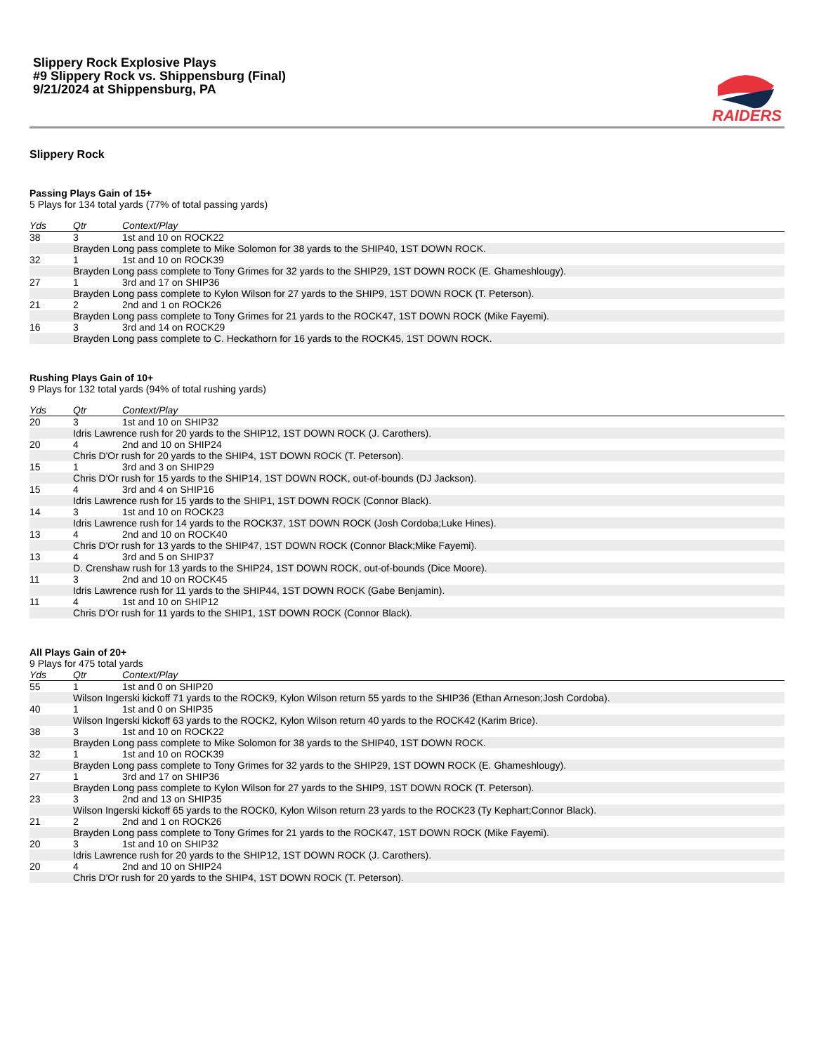Slippery Rock Explosive Plays
#9 Slippery Rock vs. Shippensburg (Final)
9/21/2024 at Shippensburg, PA
RAIDERS
Slippery Rock
Passing Plays Gain of 15+
5 Plays for 134 total yards (77% of total passing yards)
| Yds | Qtr | Context/Play |
| --- | --- | --- |
| 38 | 3 | 1st and 10 on ROCK22 |
| | Brayden Long pass complete to Mike Solomon for 38 yards to the SHIP40, 1ST DOWN ROCK. | |
| 32 | 1 | 1st and 10 on ROCK39 |
| | Brayden Long pass complete to Tony Grimes for 32 yards to the SHIP29, 1ST DOWN ROCK (E. Ghameshlougy). | |
| 27 | 1 | 3rd and 17 on SHIP36 |
| | Brayden Long pass complete to Kylon Wilson for 27 yards to the SHIP9, 1ST DOWN ROCK (T. Peterson). | |
| 21 | 2 | 2nd and 1 on ROCK26 |
| | Brayden Long pass complete to Tony Grimes for 21 yards to the ROCK47, 1ST DOWN ROCK (Mike Fayemi). | |
| 16 | 3 | 3rd and 14 on ROCK29 |
| | Brayden Long pass complete to C. Heckathorn for 16 yards to the ROCK45, 1ST DOWN ROCK. | |
Rushing Plays Gain of 10+
9 Plays for 132 total yards (94% of total rushing yards)
| Yds | Qtr | Context/Play |
| --- | --- | --- |
| 20 | 3 | 1st and 10 on SHIP32 |
| | Idris Lawrence rush for 20 yards to the SHIP12, 1ST DOWN ROCK (J. Carothers). | |
| 20 | 4 | 2nd and 10 on SHIP24 |
| | Chris D'Or rush for 20 yards to the SHIP4, 1ST DOWN ROCK (T. Peterson). | |
| 15 | 1 | 3rd and 3 on SHIP29 |
| | Chris D'Or rush for 15 yards to the SHIP14, 1ST DOWN ROCK, out-of-bounds (DJ Jackson). | |
| 15 | 4 | 3rd and 4 on SHIP16 |
| | Idris Lawrence rush for 15 yards to the SHIP1, 1ST DOWN ROCK (Connor Black). | |
| 14 | 3 | 1st and 10 on ROCK23 |
| | Idris Lawrence rush for 14 yards to the ROCK37, 1ST DOWN ROCK (Josh Cordoba;Luke Hines). | |
| 13 | 4 | 2nd and 10 on ROCK40 |
| | Chris D'Or rush for 13 yards to the SHIP47, 1ST DOWN ROCK (Connor Black;Mike Fayemi). | |
| 13 | 4 | 3rd and 5 on SHIP37 |
| | D. Crenshaw rush for 13 yards to the SHIP24, 1ST DOWN ROCK, out-of-bounds (Dice Moore). | |
| 11 | 3 | 2nd and 10 on ROCK45 |
| | Idris Lawrence rush for 11 yards to the SHIP44, 1ST DOWN ROCK (Gabe Benjamin). | |
| 11 | 4 | 1st and 10 on SHIP12 |
| | Chris D'Or rush for 11 yards to the SHIP1, 1ST DOWN ROCK (Connor Black). | |
All Plays Gain of 20+
9 Plays for 475 total yards
| Yds | Qtr | Context/Play |
| --- | --- | --- |
| 55 | 1 | 1st and 0 on SHIP20 |
| | Wilson Ingerski kickoff 71 yards to the ROCK9, Kylon Wilson return 55 yards to the SHIP36 (Ethan Arneson;Josh Cordoba). | |
| 40 | 1 | 1st and 0 on SHIP35 |
| | Wilson Ingerski kickoff 63 yards to the ROCK2, Kylon Wilson return 40 yards to the ROCK42 (Karim Brice). | |
| 38 | 3 | 1st and 10 on ROCK22 |
| | Brayden Long pass complete to Mike Solomon for 38 yards to the SHIP40, 1ST DOWN ROCK. | |
| 32 | 1 | 1st and 10 on ROCK39 |
| | Brayden Long pass complete to Tony Grimes for 32 yards to the SHIP29, 1ST DOWN ROCK (E. Ghameshlougy). | |
| 27 | 1 | 3rd and 17 on SHIP36 |
| | Brayden Long pass complete to Kylon Wilson for 27 yards to the SHIP9, 1ST DOWN ROCK (T. Peterson). | |
| 23 | 3 | 2nd and 13 on SHIP35 |
| | Wilson Ingerski kickoff 65 yards to the ROCK0, Kylon Wilson return 23 yards to the ROCK23 (Ty Kephart;Connor Black). | |
| 21 | 2 | 2nd and 1 on ROCK26 |
| | Brayden Long pass complete to Tony Grimes for 21 yards to the ROCK47, 1ST DOWN ROCK (Mike Fayemi). | |
| 20 | 3 | 1st and 10 on SHIP32 |
| | Idris Lawrence rush for 20 yards to the SHIP12, 1ST DOWN ROCK (J. Carothers). | |
| 20 | 4 | 2nd and 10 on SHIP24 |
| | Chris D'Or rush for 20 yards to the SHIP4, 1ST DOWN ROCK (T. Peterson). | |